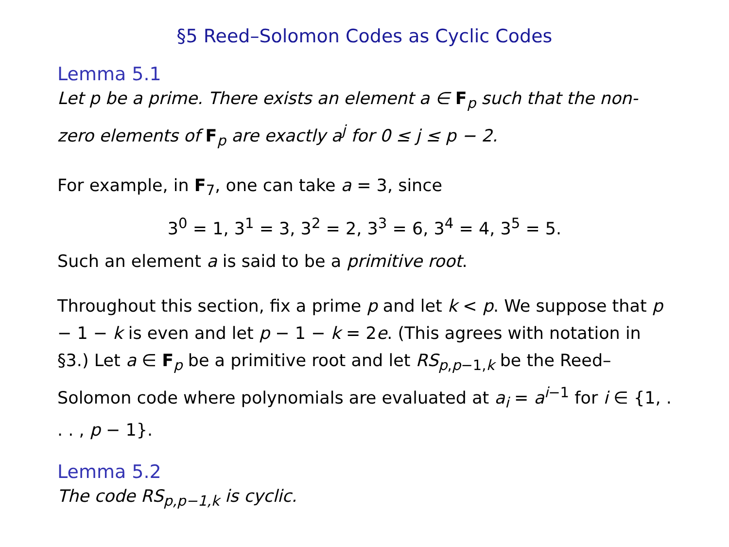§5 Reed–Solomon Codes as Cyclic Codes
Lemma 5.1
Let p be a prime. There exists an element a ∈ F<sub>p</sub> such that the non-zero elements of F<sub>p</sub> are exactly a<sup>j</sup> for 0 ≤ j ≤ p − 2.
For example, in F<sub>7</sub>, one can take a = 3, since
3<sup>0</sup> = 1, 3<sup>1</sup> = 3, 3<sup>2</sup> = 2, 3<sup>3</sup> = 6, 3<sup>4</sup> = 4, 3<sup>5</sup> = 5.
Such an element a is said to be a primitive root.
Throughout this section, fix a prime p and let k < p. We suppose that p − 1 − k is even and let p − 1 − k = 2e. (This agrees with notation in §3.) Let a ∈ F<sub>p</sub> be a primitive root and let RS<sub>p,p−1,k</sub> be the Reed–Solomon code where polynomials are evaluated at a<sub>i</sub> = a<sup>i−1</sup> for i ∈ {1, . . . , p − 1}.
Lemma 5.2
The code RS<sub>p,p−1,k</sub> is cyclic.